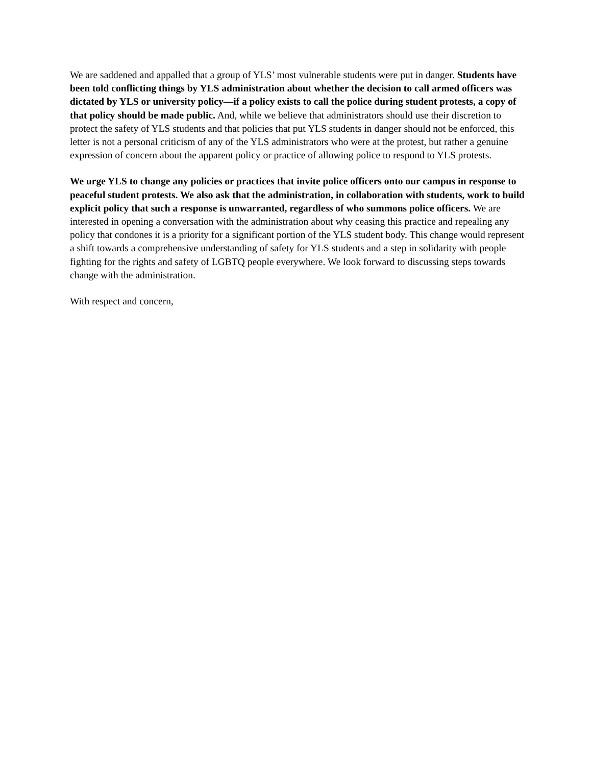We are saddened and appalled that a group of YLS’ most vulnerable students were put in danger. Students have been told conflicting things by YLS administration about whether the decision to call armed officers was dictated by YLS or university policy—if a policy exists to call the police during student protests, a copy of that policy should be made public. And, while we believe that administrators should use their discretion to protect the safety of YLS students and that policies that put YLS students in danger should not be enforced, this letter is not a personal criticism of any of the YLS administrators who were at the protest, but rather a genuine expression of concern about the apparent policy or practice of allowing police to respond to YLS protests.
We urge YLS to change any policies or practices that invite police officers onto our campus in response to peaceful student protests. We also ask that the administration, in collaboration with students, work to build explicit policy that such a response is unwarranted, regardless of who summons police officers. We are interested in opening a conversation with the administration about why ceasing this practice and repealing any policy that condones it is a priority for a significant portion of the YLS student body. This change would represent a shift towards a comprehensive understanding of safety for YLS students and a step in solidarity with people fighting for the rights and safety of LGBTQ people everywhere. We look forward to discussing steps towards change with the administration.
With respect and concern,